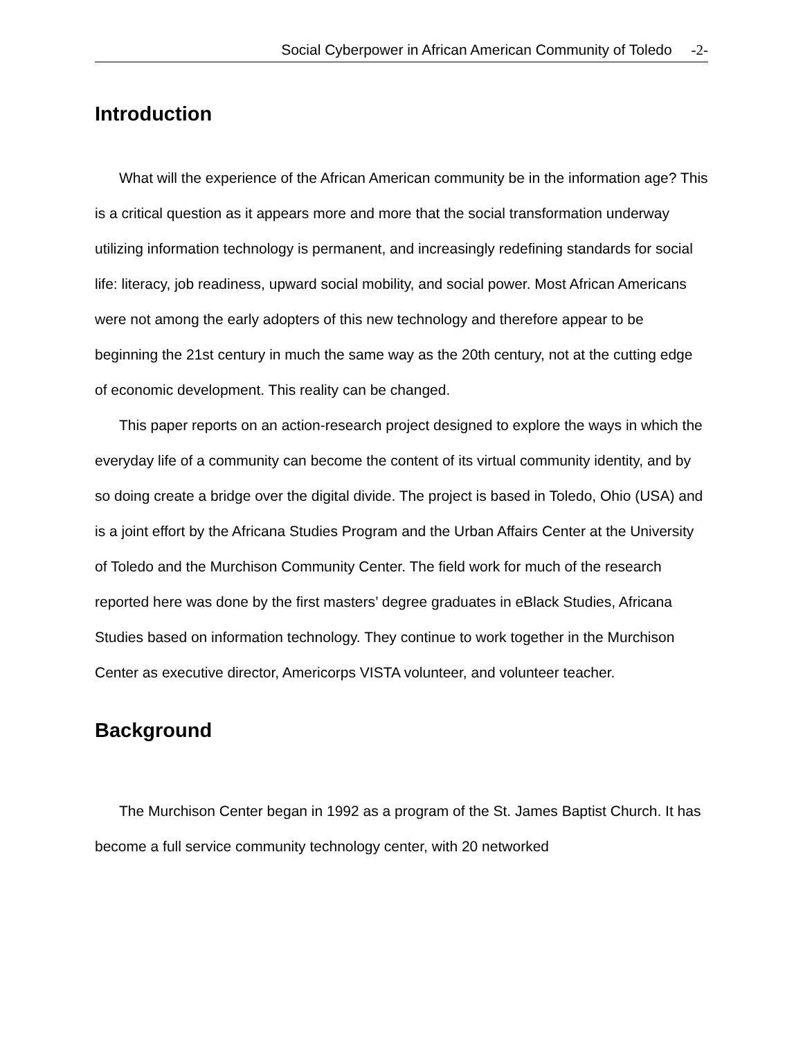Social Cyberpower in African American Community of Toledo -2-
Introduction
What will the experience of the African American community be in the information age? This is a critical question as it appears more and more that the social transformation underway utilizing information technology is permanent, and increasingly redefining standards for social life: literacy, job readiness, upward social mobility, and social power. Most African Americans were not among the early adopters of this new technology and therefore appear to be beginning the 21st century in much the same way as the 20th century, not at the cutting edge of economic development. This reality can be changed.
This paper reports on an action-research project designed to explore the ways in which the everyday life of a community can become the content of its virtual community identity, and by so doing create a bridge over the digital divide. The project is based in Toledo, Ohio (USA) and is a joint effort by the Africana Studies Program and the Urban Affairs Center at the University of Toledo and the Murchison Community Center. The field work for much of the research reported here was done by the first masters’ degree graduates in eBlack Studies, Africana Studies based on information technology. They continue to work together in the Murchison Center as executive director, Americorps VISTA volunteer, and volunteer teacher.
Background
The Murchison Center began in 1992 as a program of the St. James Baptist Church. It has become a full service community technology center, with 20 networked